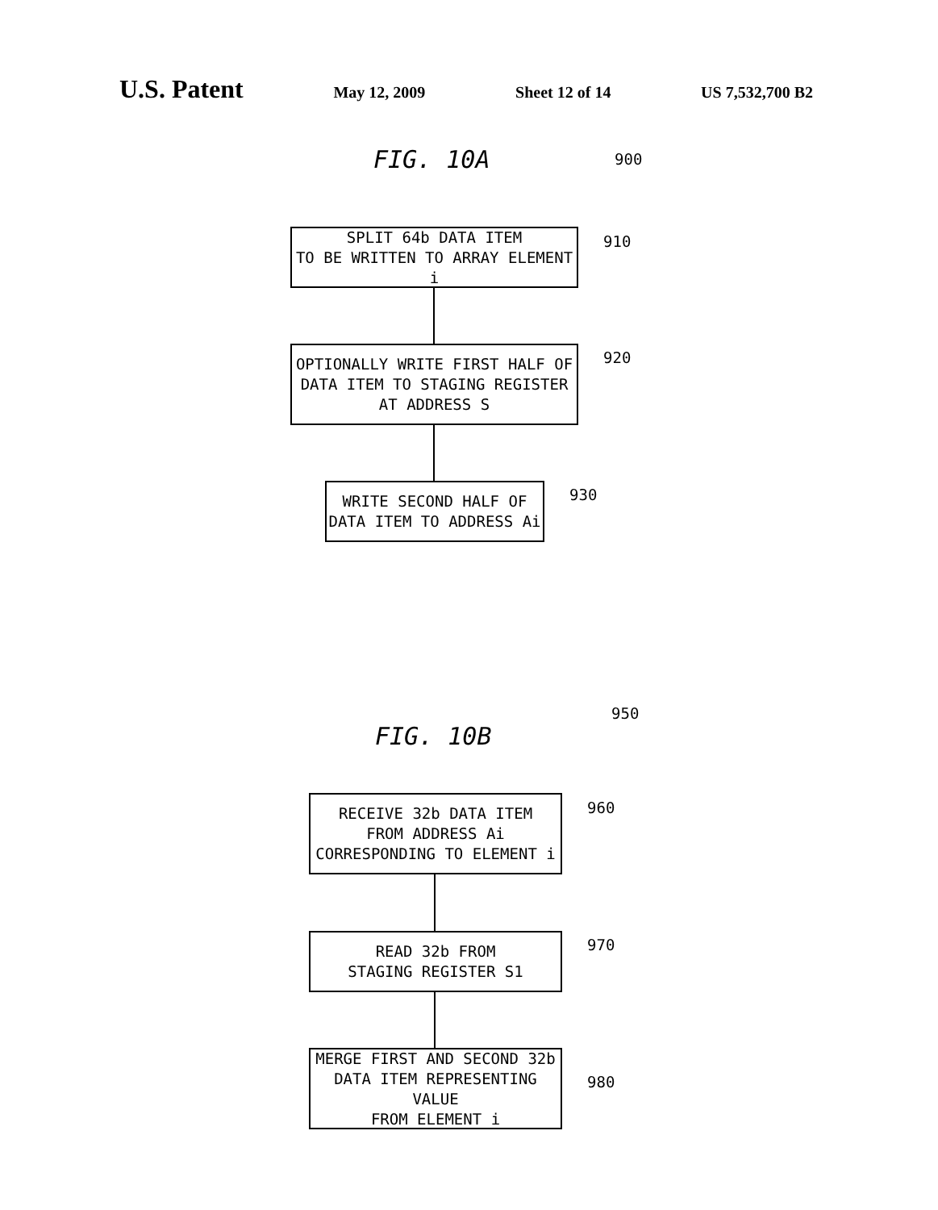U.S. Patent
May 12, 2009 Sheet 12 of 14 US 7,532,700 B2
FIG. 10A 900
SPLIT 64b DATA ITEM
TO BE WRITTEN TO ARRAY ELEMENT i
910
OPTIONALLY WRITE FIRST HALF OF
DATA ITEM TO STAGING REGISTER
AT ADDRESS S
920
WRITE SECOND HALF OF
DATA ITEM TO ADDRESS Ai
930
FIG. 10B
950
RECEIVE 32b DATA ITEM
FROM ADDRESS Ai
CORRESPONDING TO ELEMENT i
960
READ 32b FROM
STAGING REGISTER S1
970
MERGE FIRST AND SECOND 32b
DATA ITEM REPRESENTING VALUE
FROM ELEMENT i
980